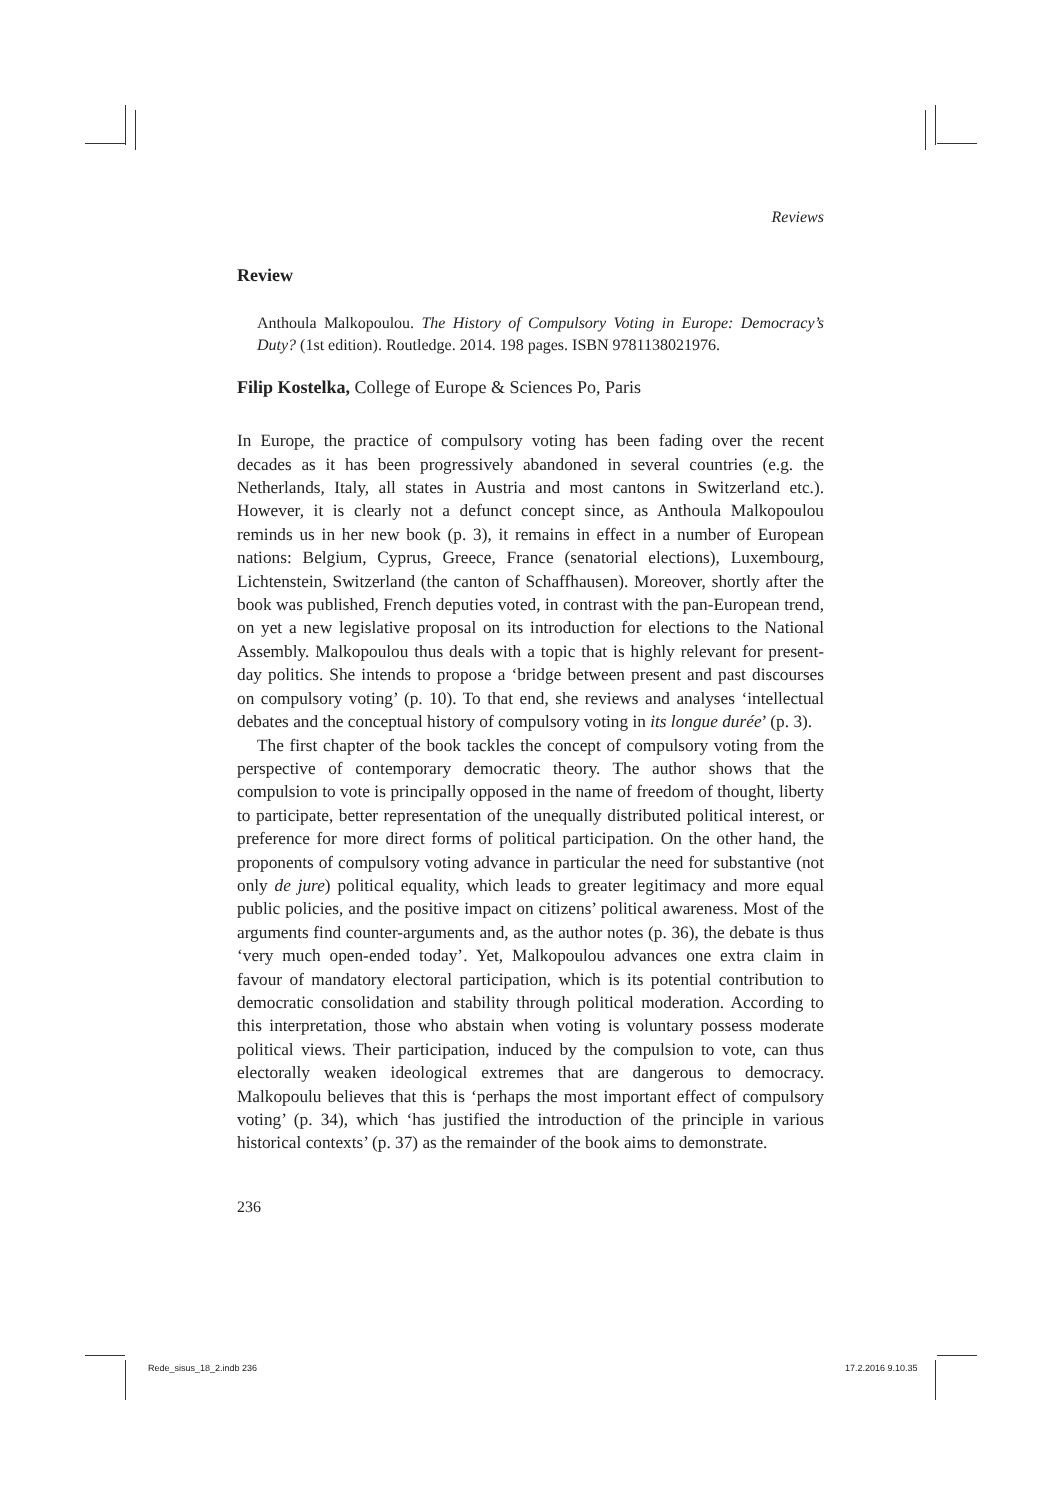Reviews
Review
Anthoula Malkopoulou. The History of Compulsory Voting in Europe: Democracy’s Duty? (1st edition). Routledge. 2014. 198 pages. ISBN 9781138021976.
Filip Kostelka, College of Europe & Sciences Po, Paris
In Europe, the practice of compulsory voting has been fading over the recent decades as it has been progressively abandoned in several countries (e.g. the Netherlands, Italy, all states in Austria and most cantons in Switzerland etc.). However, it is clearly not a defunct concept since, as Anthoula Malkopoulou reminds us in her new book (p. 3), it remains in effect in a number of European nations: Belgium, Cyprus, Greece, France (senatorial elections), Luxembourg, Lichtenstein, Switzerland (the canton of Schaffhausen). Moreover, shortly after the book was published, French deputies voted, in contrast with the pan-European trend, on yet a new legislative proposal on its introduction for elections to the National Assembly. Malkopoulou thus deals with a topic that is highly relevant for present-day politics. She intends to propose a ‘bridge between present and past discourses on compulsory voting’ (p. 10). To that end, she reviews and analyses ‘intellectual debates and the conceptual history of compulsory voting in its longue durée’ (p. 3).
The first chapter of the book tackles the concept of compulsory voting from the perspective of contemporary democratic theory. The author shows that the compulsion to vote is principally opposed in the name of freedom of thought, liberty to participate, better representation of the unequally distributed political interest, or preference for more direct forms of political participation. On the other hand, the proponents of compulsory voting advance in particular the need for substantive (not only de jure) political equality, which leads to greater legitimacy and more equal public policies, and the positive impact on citizens’ political awareness. Most of the arguments find counter-arguments and, as the author notes (p. 36), the debate is thus ‘very much open-ended today’. Yet, Malkopoulou advances one extra claim in favour of mandatory electoral participation, which is its potential contribution to democratic consolidation and stability through political moderation. According to this interpretation, those who abstain when voting is voluntary possess moderate political views. Their participation, induced by the compulsion to vote, can thus electorally weaken ideological extremes that are dangerous to democracy. Malkopoulu believes that this is ‘perhaps the most important effect of compulsory voting’ (p. 34), which ‘has justified the introduction of the principle in various historical contexts’ (p. 37) as the remainder of the book aims to demonstrate.
236
Rede_sisus_18_2.indb 236 17.2.2016 9.10.35